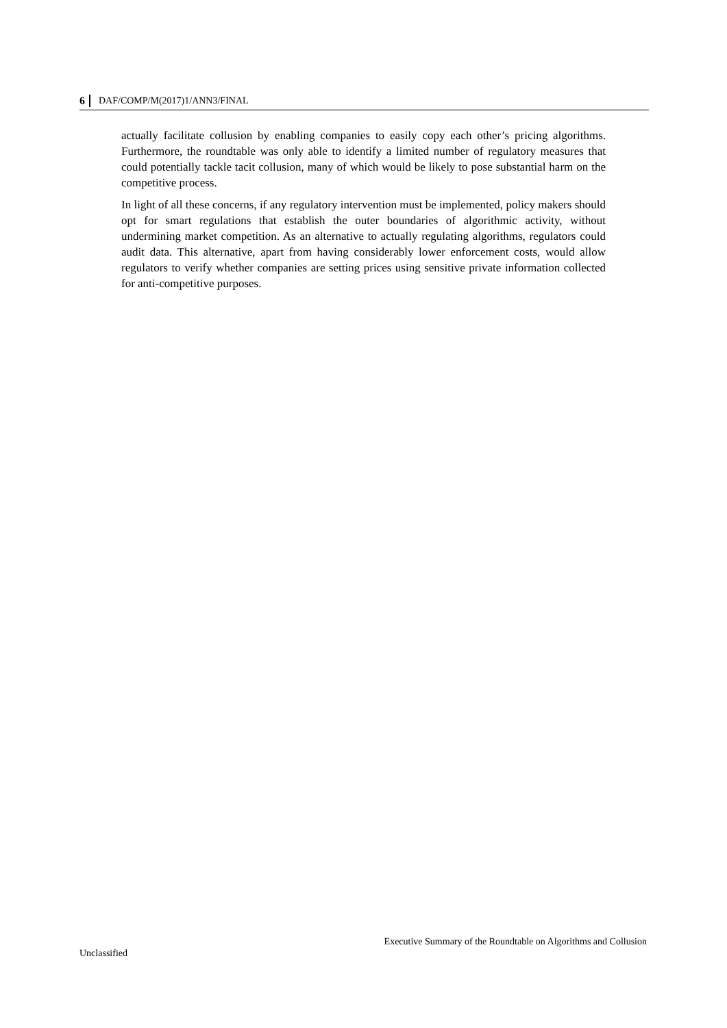6 DAF/COMP/M(2017)1/ANN3/FINAL
actually facilitate collusion by enabling companies to easily copy each other’s pricing algorithms. Furthermore, the roundtable was only able to identify a limited number of regulatory measures that could potentially tackle tacit collusion, many of which would be likely to pose substantial harm on the competitive process.
In light of all these concerns, if any regulatory intervention must be implemented, policy makers should opt for smart regulations that establish the outer boundaries of algorithmic activity, without undermining market competition. As an alternative to actually regulating algorithms, regulators could audit data. This alternative, apart from having considerably lower enforcement costs, would allow regulators to verify whether companies are setting prices using sensitive private information collected for anti-competitive purposes.
Executive Summary of the Roundtable on Algorithms and Collusion
Unclassified